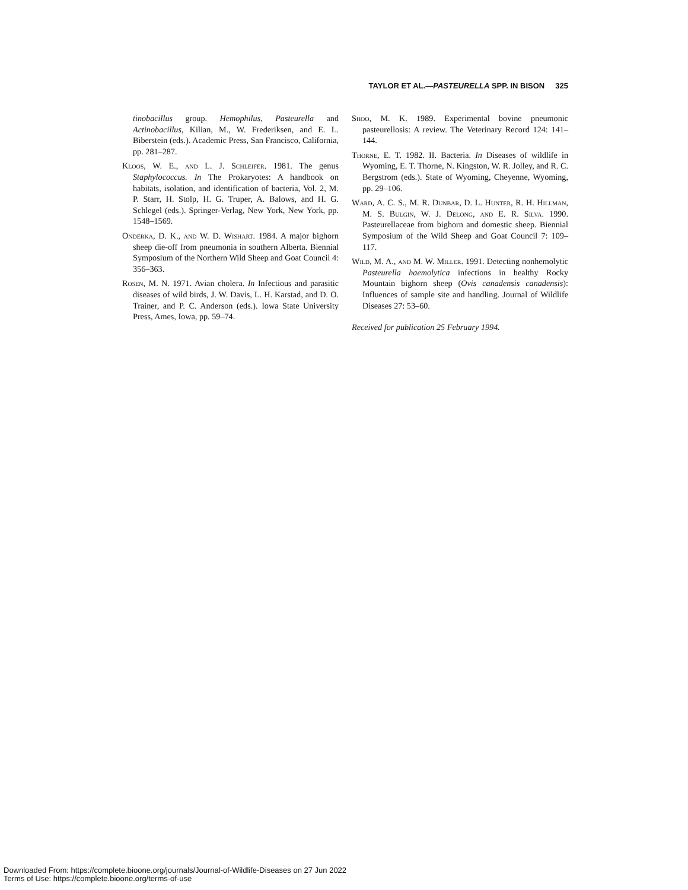TAYLOR ET AL.—PASTEURELLA SPP. IN BISON 325
tinobacillus group. Hemophilus, Pasteurella and Actinobacillus, Kilian, M., W. Frederiksen, and E. L. Biberstein (eds.). Academic Press, San Francisco, California, pp. 281–287.
Kloos, W. E., and L. J. Schleifer. 1981. The genus Staphylococcus. In The Prokaryotes: A handbook on habitats, isolation, and identification of bacteria, Vol. 2, M. P. Starr, H. Stolp, H. G. Truper, A. Balows, and H. G. Schlegel (eds.). Springer-Verlag, New York, New York, pp. 1548–1569.
Onderka, D. K., and W. D. Wishart. 1984. A major bighorn sheep die-off from pneumonia in southern Alberta. Biennial Symposium of the Northern Wild Sheep and Goat Council 4: 356–363.
Rosen, M. N. 1971. Avian cholera. In Infectious and parasitic diseases of wild birds, J. W. Davis, L. H. Karstad, and D. O. Trainer, and P. C. Anderson (eds.). Iowa State University Press, Ames, Iowa, pp. 59–74.
Shoo, M. K. 1989. Experimental bovine pneumonic pasteurellosis: A review. The Veterinary Record 124: 141–144.
Thorne, E. T. 1982. II. Bacteria. In Diseases of wildlife in Wyoming, E. T. Thorne, N. Kingston, W. R. Jolley, and R. C. Bergstrom (eds.). State of Wyoming, Cheyenne, Wyoming, pp. 29–106.
Ward, A. C. S., M. R. Dunbar, D. L. Hunter, R. H. Hillman, M. S. Bulgin, W. J. Delong, and E. R. Silva. 1990. Pasteurellaceae from bighorn and domestic sheep. Biennial Symposium of the Wild Sheep and Goat Council 7: 109–117.
Wild, M. A., and M. W. Miller. 1991. Detecting nonhemolytic Pasteurella haemolytica infections in healthy Rocky Mountain bighorn sheep (Ovis canadensis canadensis): Influences of sample site and handling. Journal of Wildlife Diseases 27: 53–60.
Received for publication 25 February 1994.
Downloaded From: https://complete.bioone.org/journals/Journal-of-Wildlife-Diseases on 27 Jun 2022
Terms of Use: https://complete.bioone.org/terms-of-use